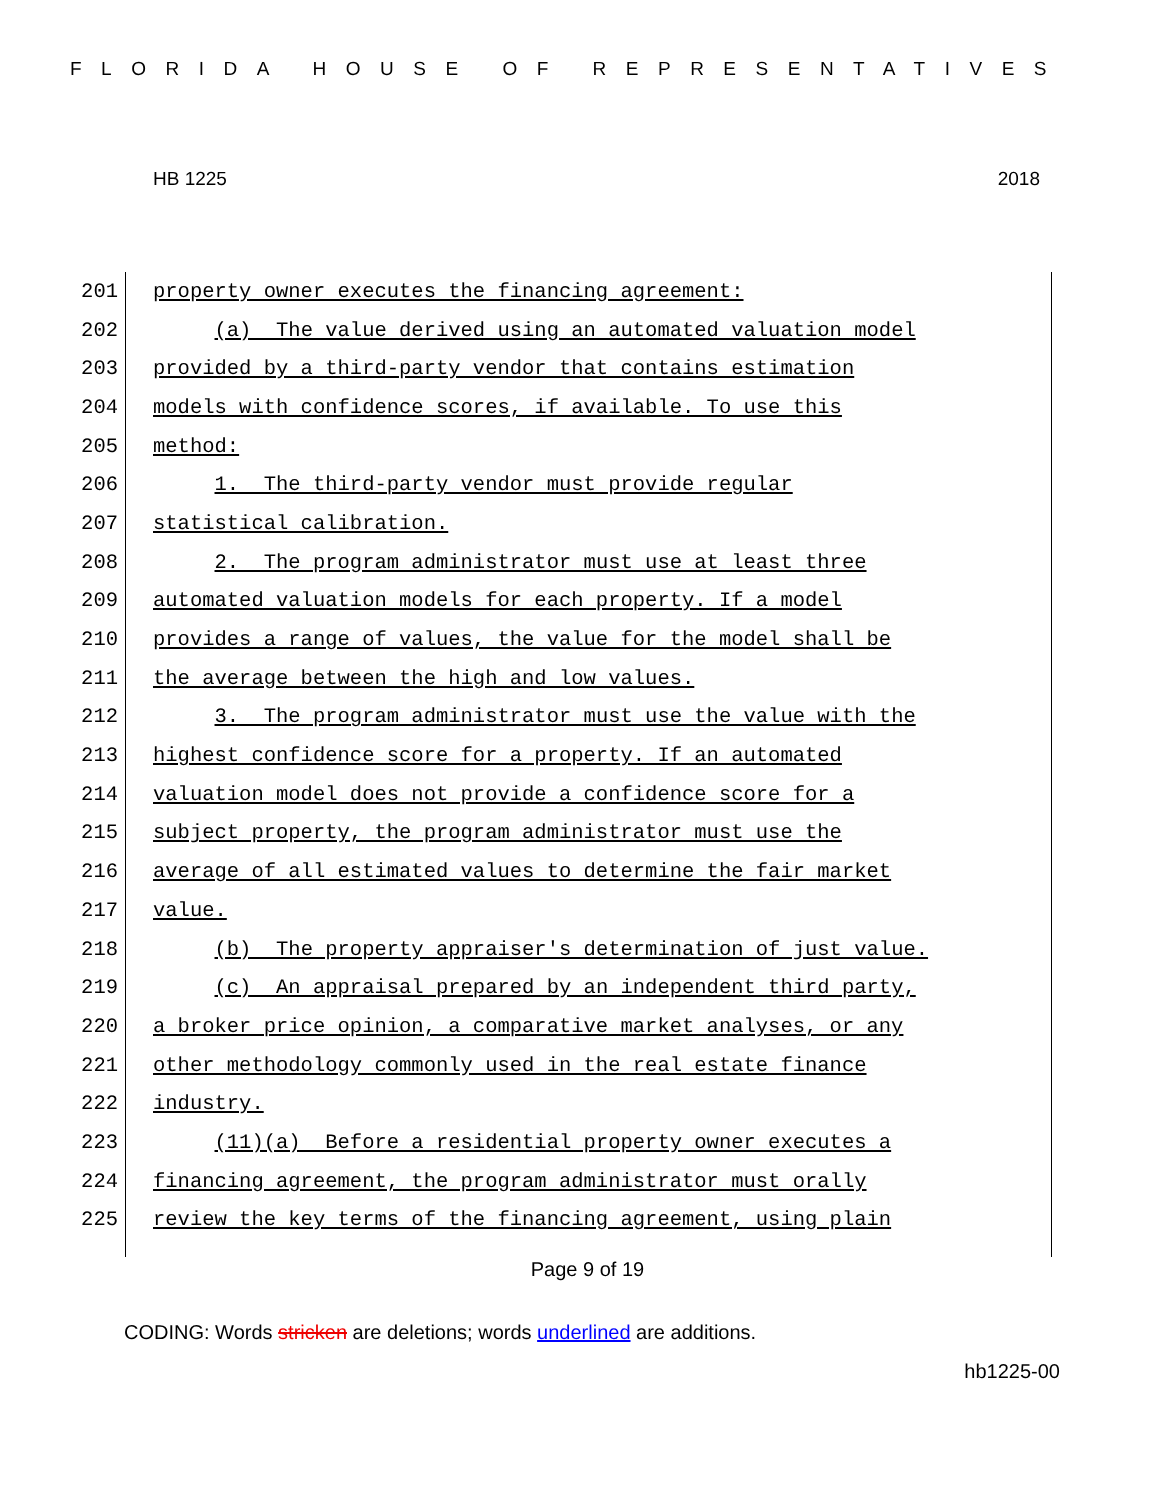FLORIDA HOUSE OF REPRESENTATIVES
HB 1225 2018
201
property owner executes the financing agreement:
202
(a) The value derived using an automated valuation model
203
provided by a third-party vendor that contains estimation
204
models with confidence scores, if available. To use this
205
method:
206
1. The third-party vendor must provide regular
207
statistical calibration.
208
2. The program administrator must use at least three
209
automated valuation models for each property. If a model
210
provides a range of values, the value for the model shall be
211
the average between the high and low values.
212
3. The program administrator must use the value with the
213
highest confidence score for a property. If an automated
214
valuation model does not provide a confidence score for a
215
subject property, the program administrator must use the
216
average of all estimated values to determine the fair market
217
value.
218
(b) The property appraiser's determination of just value.
219
(c) An appraisal prepared by an independent third party,
220
a broker price opinion, a comparative market analyses, or any
221
other methodology commonly used in the real estate finance
222
industry.
223
(11)(a) Before a residential property owner executes a
224
financing agreement, the program administrator must orally
225
review the key terms of the financing agreement, using plain
Page 9 of 19
CODING: Words stricken are deletions; words underlined are additions.
hb1225-00